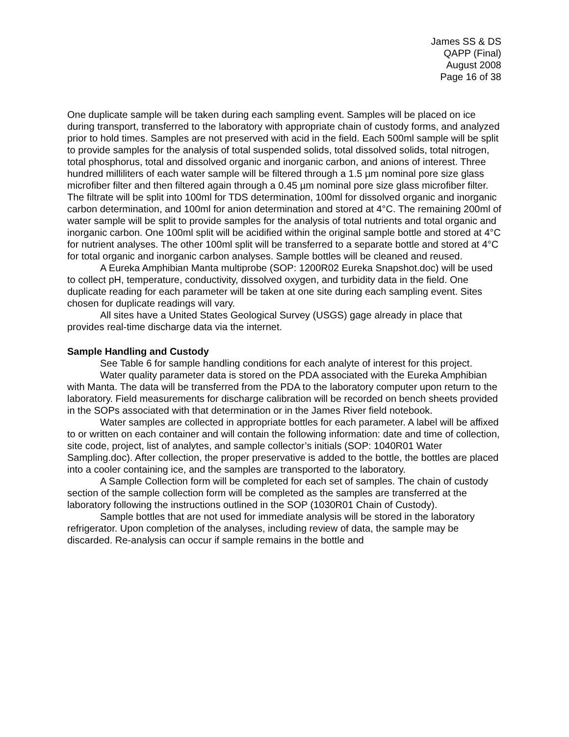James SS & DS
QAPP (Final)
August 2008
Page 16 of 38
One duplicate sample will be taken during each sampling event. Samples will be placed on ice during transport, transferred to the laboratory with appropriate chain of custody forms, and analyzed prior to hold times. Samples are not preserved with acid in the field. Each 500ml sample will be split to provide samples for the analysis of total suspended solids, total dissolved solids, total nitrogen, total phosphorus, total and dissolved organic and inorganic carbon, and anions of interest. Three hundred milliliters of each water sample will be filtered through a 1.5 µm nominal pore size glass microfiber filter and then filtered again through a 0.45 µm nominal pore size glass microfiber filter. The filtrate will be split into 100ml for TDS determination, 100ml for dissolved organic and inorganic carbon determination, and 100ml for anion determination and stored at 4°C. The remaining 200ml of water sample will be split to provide samples for the analysis of total nutrients and total organic and inorganic carbon. One 100ml split will be acidified within the original sample bottle and stored at 4°C for nutrient analyses. The other 100ml split will be transferred to a separate bottle and stored at 4°C for total organic and inorganic carbon analyses. Sample bottles will be cleaned and reused.
A Eureka Amphibian Manta multiprobe (SOP: 1200R02 Eureka Snapshot.doc) will be used to collect pH, temperature, conductivity, dissolved oxygen, and turbidity data in the field. One duplicate reading for each parameter will be taken at one site during each sampling event. Sites chosen for duplicate readings will vary.
All sites have a United States Geological Survey (USGS) gage already in place that provides real-time discharge data via the internet.
Sample Handling and Custody
See Table 6 for sample handling conditions for each analyte of interest for this project.
Water quality parameter data is stored on the PDA associated with the Eureka Amphibian with Manta. The data will be transferred from the PDA to the laboratory computer upon return to the laboratory. Field measurements for discharge calibration will be recorded on bench sheets provided in the SOPs associated with that determination or in the James River field notebook.
Water samples are collected in appropriate bottles for each parameter. A label will be affixed to or written on each container and will contain the following information: date and time of collection, site code, project, list of analytes, and sample collector’s initials (SOP: 1040R01 Water Sampling.doc). After collection, the proper preservative is added to the bottle, the bottles are placed into a cooler containing ice, and the samples are transported to the laboratory.
A Sample Collection form will be completed for each set of samples. The chain of custody section of the sample collection form will be completed as the samples are transferred at the laboratory following the instructions outlined in the SOP (1030R01 Chain of Custody).
Sample bottles that are not used for immediate analysis will be stored in the laboratory refrigerator. Upon completion of the analyses, including review of data, the sample may be discarded. Re-analysis can occur if sample remains in the bottle and